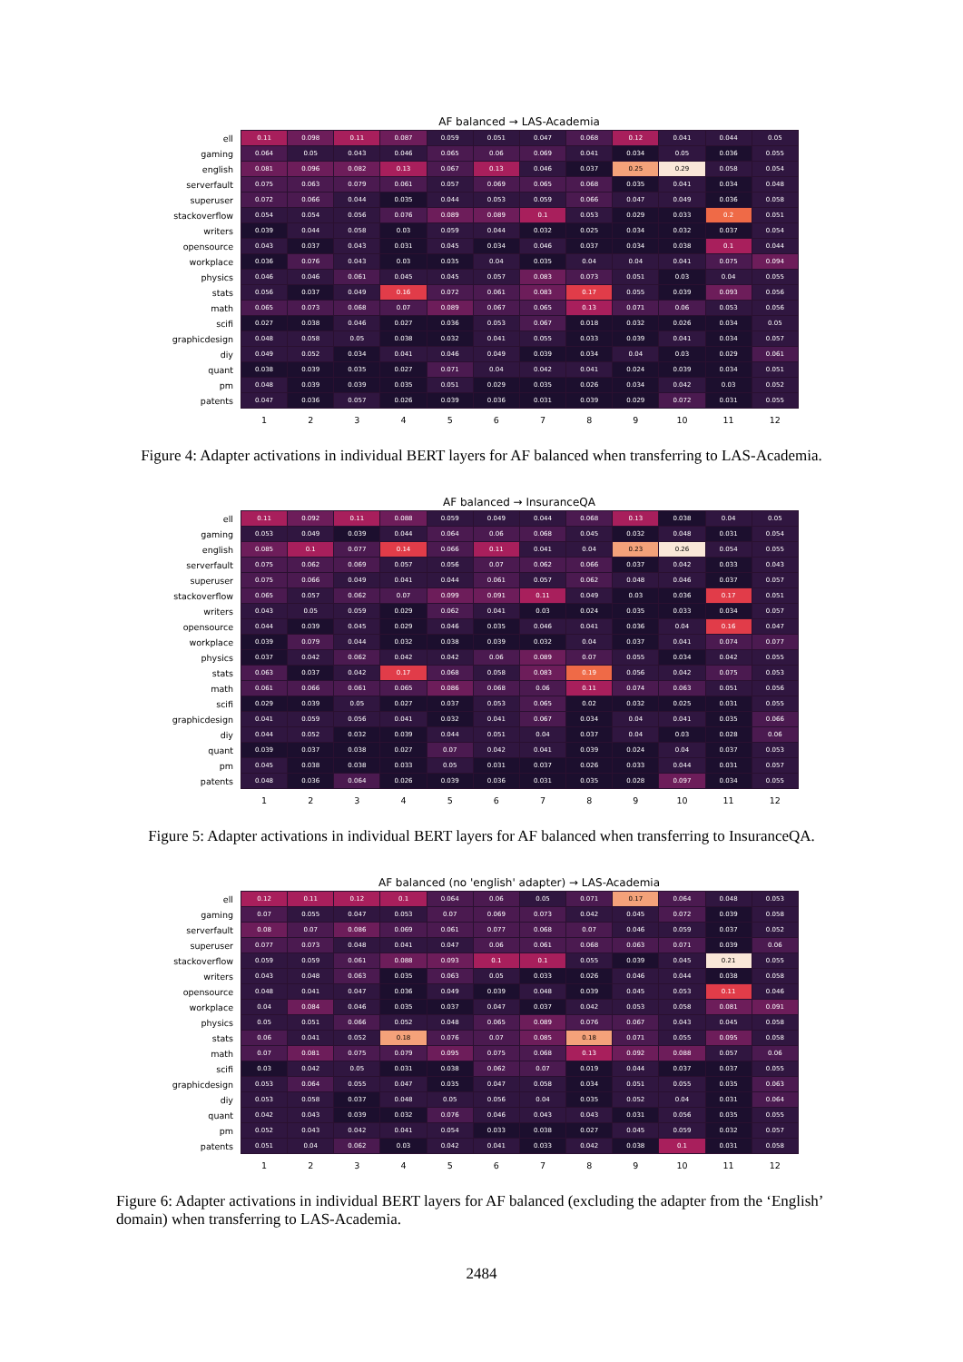AF balanced → LAS-Academia
| ell | 0.11 | 0.098 | 0.11 | 0.087 | 0.059 | 0.051 | 0.047 | 0.068 | 0.12 | 0.041 | 0.044 | 0.05 |
| gaming | 0.064 | 0.05 | 0.043 | 0.046 | 0.065 | 0.06 | 0.069 | 0.041 | 0.034 | 0.05 | 0.036 | 0.055 |
| english | 0.081 | 0.096 | 0.082 | 0.13 | 0.067 | 0.13 | 0.046 | 0.037 | 0.25 | 0.29 | 0.058 | 0.054 |
| serverfault | 0.075 | 0.063 | 0.079 | 0.061 | 0.057 | 0.069 | 0.065 | 0.068 | 0.035 | 0.041 | 0.034 | 0.048 |
| superuser | 0.072 | 0.066 | 0.044 | 0.035 | 0.044 | 0.053 | 0.059 | 0.066 | 0.047 | 0.049 | 0.036 | 0.058 |
| stackoverflow | 0.054 | 0.054 | 0.056 | 0.076 | 0.089 | 0.089 | 0.1 | 0.053 | 0.029 | 0.033 | 0.2 | 0.051 |
| writers | 0.039 | 0.044 | 0.058 | 0.03 | 0.059 | 0.044 | 0.032 | 0.025 | 0.034 | 0.032 | 0.037 | 0.054 |
| opensource | 0.043 | 0.037 | 0.043 | 0.031 | 0.045 | 0.034 | 0.046 | 0.037 | 0.034 | 0.038 | 0.1 | 0.044 |
| workplace | 0.036 | 0.076 | 0.043 | 0.03 | 0.035 | 0.04 | 0.035 | 0.04 | 0.04 | 0.041 | 0.075 | 0.094 |
| physics | 0.046 | 0.046 | 0.061 | 0.045 | 0.045 | 0.057 | 0.083 | 0.073 | 0.051 | 0.03 | 0.04 | 0.055 |
| stats | 0.056 | 0.037 | 0.049 | 0.16 | 0.072 | 0.061 | 0.083 | 0.17 | 0.055 | 0.039 | 0.093 | 0.056 |
| math | 0.065 | 0.073 | 0.068 | 0.07 | 0.089 | 0.067 | 0.065 | 0.13 | 0.071 | 0.06 | 0.053 | 0.056 |
| scifi | 0.027 | 0.038 | 0.046 | 0.027 | 0.036 | 0.053 | 0.067 | 0.018 | 0.032 | 0.026 | 0.034 | 0.05 |
| graphicdesign | 0.048 | 0.058 | 0.05 | 0.038 | 0.032 | 0.041 | 0.055 | 0.033 | 0.039 | 0.041 | 0.034 | 0.057 |
| diy | 0.049 | 0.052 | 0.034 | 0.041 | 0.046 | 0.049 | 0.039 | 0.034 | 0.04 | 0.03 | 0.029 | 0.061 |
| quant | 0.038 | 0.039 | 0.035 | 0.027 | 0.071 | 0.04 | 0.042 | 0.041 | 0.024 | 0.039 | 0.034 | 0.051 |
| pm | 0.048 | 0.039 | 0.039 | 0.035 | 0.051 | 0.029 | 0.035 | 0.026 | 0.034 | 0.042 | 0.03 | 0.052 |
| patents | 0.047 | 0.036 | 0.057 | 0.026 | 0.039 | 0.036 | 0.031 | 0.039 | 0.029 | 0.072 | 0.031 | 0.055 |
| | 1 | 2 | 3 | 4 | 5 | 6 | 7 | 8 | 9 | 10 | 11 | 12 |
Figure 4: Adapter activations in individual BERT layers for AF balanced when transferring to LAS-Academia.
AF balanced → InsuranceQA
| ell | 0.11 | 0.092 | 0.11 | 0.088 | 0.059 | 0.049 | 0.044 | 0.068 | 0.13 | 0.038 | 0.04 | 0.05 |
| gaming | 0.053 | 0.049 | 0.039 | 0.044 | 0.064 | 0.06 | 0.068 | 0.045 | 0.032 | 0.048 | 0.031 | 0.054 |
| english | 0.085 | 0.1 | 0.077 | 0.14 | 0.066 | 0.11 | 0.041 | 0.04 | 0.23 | 0.26 | 0.054 | 0.055 |
| serverfault | 0.075 | 0.062 | 0.069 | 0.057 | 0.056 | 0.07 | 0.062 | 0.066 | 0.037 | 0.042 | 0.033 | 0.043 |
| superuser | 0.075 | 0.066 | 0.049 | 0.041 | 0.044 | 0.061 | 0.057 | 0.062 | 0.048 | 0.046 | 0.037 | 0.057 |
| stackoverflow | 0.065 | 0.057 | 0.062 | 0.07 | 0.099 | 0.091 | 0.11 | 0.049 | 0.03 | 0.036 | 0.17 | 0.051 |
| writers | 0.043 | 0.05 | 0.059 | 0.029 | 0.062 | 0.041 | 0.03 | 0.024 | 0.035 | 0.033 | 0.034 | 0.057 |
| opensource | 0.044 | 0.039 | 0.045 | 0.029 | 0.046 | 0.035 | 0.046 | 0.041 | 0.036 | 0.04 | 0.16 | 0.047 |
| workplace | 0.039 | 0.079 | 0.044 | 0.032 | 0.038 | 0.039 | 0.032 | 0.04 | 0.037 | 0.041 | 0.074 | 0.077 |
| physics | 0.037 | 0.042 | 0.062 | 0.042 | 0.042 | 0.06 | 0.089 | 0.07 | 0.055 | 0.034 | 0.042 | 0.055 |
| stats | 0.063 | 0.037 | 0.042 | 0.17 | 0.068 | 0.058 | 0.083 | 0.19 | 0.056 | 0.042 | 0.075 | 0.053 |
| math | 0.061 | 0.066 | 0.061 | 0.065 | 0.086 | 0.068 | 0.06 | 0.11 | 0.074 | 0.063 | 0.051 | 0.056 |
| scifi | 0.029 | 0.039 | 0.05 | 0.027 | 0.037 | 0.053 | 0.065 | 0.02 | 0.032 | 0.025 | 0.031 | 0.055 |
| graphicdesign | 0.041 | 0.059 | 0.056 | 0.041 | 0.032 | 0.041 | 0.067 | 0.034 | 0.04 | 0.041 | 0.035 | 0.066 |
| diy | 0.044 | 0.052 | 0.032 | 0.039 | 0.044 | 0.051 | 0.04 | 0.037 | 0.04 | 0.03 | 0.028 | 0.06 |
| quant | 0.039 | 0.037 | 0.038 | 0.027 | 0.07 | 0.042 | 0.041 | 0.039 | 0.024 | 0.04 | 0.037 | 0.053 |
| pm | 0.045 | 0.038 | 0.038 | 0.033 | 0.05 | 0.031 | 0.037 | 0.026 | 0.033 | 0.044 | 0.031 | 0.057 |
| patents | 0.048 | 0.036 | 0.064 | 0.026 | 0.039 | 0.036 | 0.031 | 0.035 | 0.028 | 0.097 | 0.034 | 0.055 |
| | 1 | 2 | 3 | 4 | 5 | 6 | 7 | 8 | 9 | 10 | 11 | 12 |
Figure 5: Adapter activations in individual BERT layers for AF balanced when transferring to InsuranceQA.
AF balanced (no 'english' adapter) → LAS-Academia
| ell | 0.12 | 0.11 | 0.12 | 0.1 | 0.064 | 0.06 | 0.05 | 0.071 | 0.17 | 0.064 | 0.048 | 0.053 |
| gaming | 0.07 | 0.055 | 0.047 | 0.053 | 0.07 | 0.069 | 0.073 | 0.042 | 0.045 | 0.072 | 0.039 | 0.058 |
| serverfault | 0.08 | 0.07 | 0.086 | 0.069 | 0.061 | 0.077 | 0.068 | 0.07 | 0.046 | 0.059 | 0.037 | 0.052 |
| superuser | 0.077 | 0.073 | 0.048 | 0.041 | 0.047 | 0.06 | 0.061 | 0.068 | 0.063 | 0.071 | 0.039 | 0.06 |
| stackoverflow | 0.059 | 0.059 | 0.061 | 0.088 | 0.093 | 0.1 | 0.1 | 0.055 | 0.039 | 0.045 | 0.21 | 0.055 |
| writers | 0.043 | 0.048 | 0.063 | 0.035 | 0.063 | 0.05 | 0.033 | 0.026 | 0.046 | 0.044 | 0.038 | 0.058 |
| opensource | 0.048 | 0.041 | 0.047 | 0.036 | 0.049 | 0.039 | 0.048 | 0.039 | 0.045 | 0.053 | 0.11 | 0.046 |
| workplace | 0.04 | 0.084 | 0.046 | 0.035 | 0.037 | 0.047 | 0.037 | 0.042 | 0.053 | 0.058 | 0.081 | 0.091 |
| physics | 0.05 | 0.051 | 0.066 | 0.052 | 0.048 | 0.065 | 0.089 | 0.076 | 0.067 | 0.043 | 0.045 | 0.058 |
| stats | 0.06 | 0.041 | 0.052 | 0.18 | 0.076 | 0.07 | 0.085 | 0.18 | 0.071 | 0.055 | 0.095 | 0.058 |
| math | 0.07 | 0.081 | 0.075 | 0.079 | 0.095 | 0.075 | 0.068 | 0.13 | 0.092 | 0.088 | 0.057 | 0.06 |
| scifi | 0.03 | 0.042 | 0.05 | 0.031 | 0.038 | 0.062 | 0.07 | 0.019 | 0.044 | 0.037 | 0.037 | 0.055 |
| graphicdesign | 0.053 | 0.064 | 0.055 | 0.047 | 0.035 | 0.047 | 0.058 | 0.034 | 0.051 | 0.055 | 0.035 | 0.063 |
| diy | 0.053 | 0.058 | 0.037 | 0.048 | 0.05 | 0.056 | 0.04 | 0.035 | 0.052 | 0.04 | 0.031 | 0.064 |
| quant | 0.042 | 0.043 | 0.039 | 0.032 | 0.076 | 0.046 | 0.043 | 0.043 | 0.031 | 0.056 | 0.035 | 0.055 |
| pm | 0.052 | 0.043 | 0.042 | 0.041 | 0.054 | 0.033 | 0.038 | 0.027 | 0.045 | 0.059 | 0.032 | 0.057 |
| patents | 0.051 | 0.04 | 0.062 | 0.03 | 0.042 | 0.041 | 0.033 | 0.042 | 0.038 | 0.1 | 0.031 | 0.058 |
| | 1 | 2 | 3 | 4 | 5 | 6 | 7 | 8 | 9 | 10 | 11 | 12 |
Figure 6: Adapter activations in individual BERT layers for AF balanced (excluding the adapter from the ‘English’ domain) when transferring to LAS-Academia.
2484